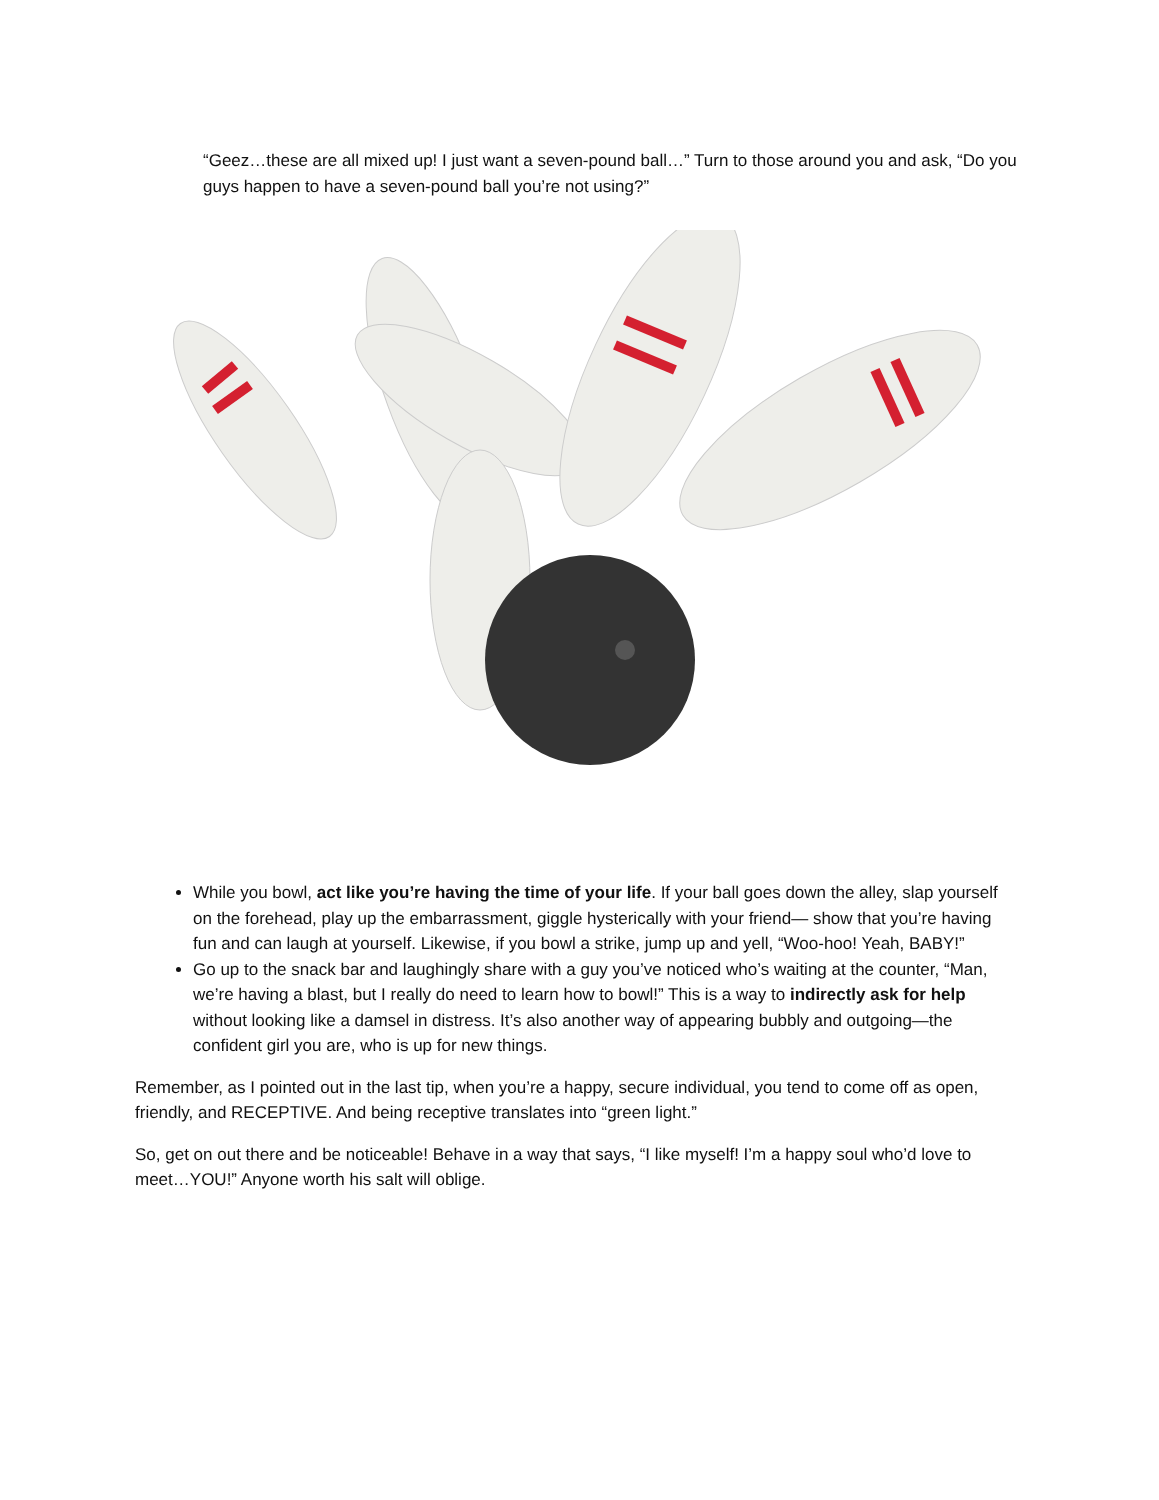“Geez…these are all mixed up! I just want a seven-pound ball…” Turn to those around you and ask, “Do you guys happen to have a seven-pound ball you’re not using?”
While you bowl, act like you’re having the time of your life. If your ball goes down the alley, slap yourself on the forehead, play up the embarrassment, giggle hysterically with your friend— show that you’re having fun and can laugh at yourself. Likewise, if you bowl a strike, jump up and yell, “Woo-hoo! Yeah, BABY!”
Go up to the snack bar and laughingly share with a guy you’ve noticed who’s waiting at the counter, “Man, we’re having a blast, but I really do need to learn how to bowl!” This is a way to indirectly ask for help without looking like a damsel in distress. It’s also another way of appearing bubbly and outgoing—the confident girl you are, who is up for new things.
Remember, as I pointed out in the last tip, when you’re a happy, secure individual, you tend to come off as open, friendly, and RECEPTIVE. And being receptive translates into “green light.”
So, get on out there and be noticeable! Behave in a way that says, “I like myself! I’m a happy soul who’d love to meet…YOU!” Anyone worth his salt will oblige.